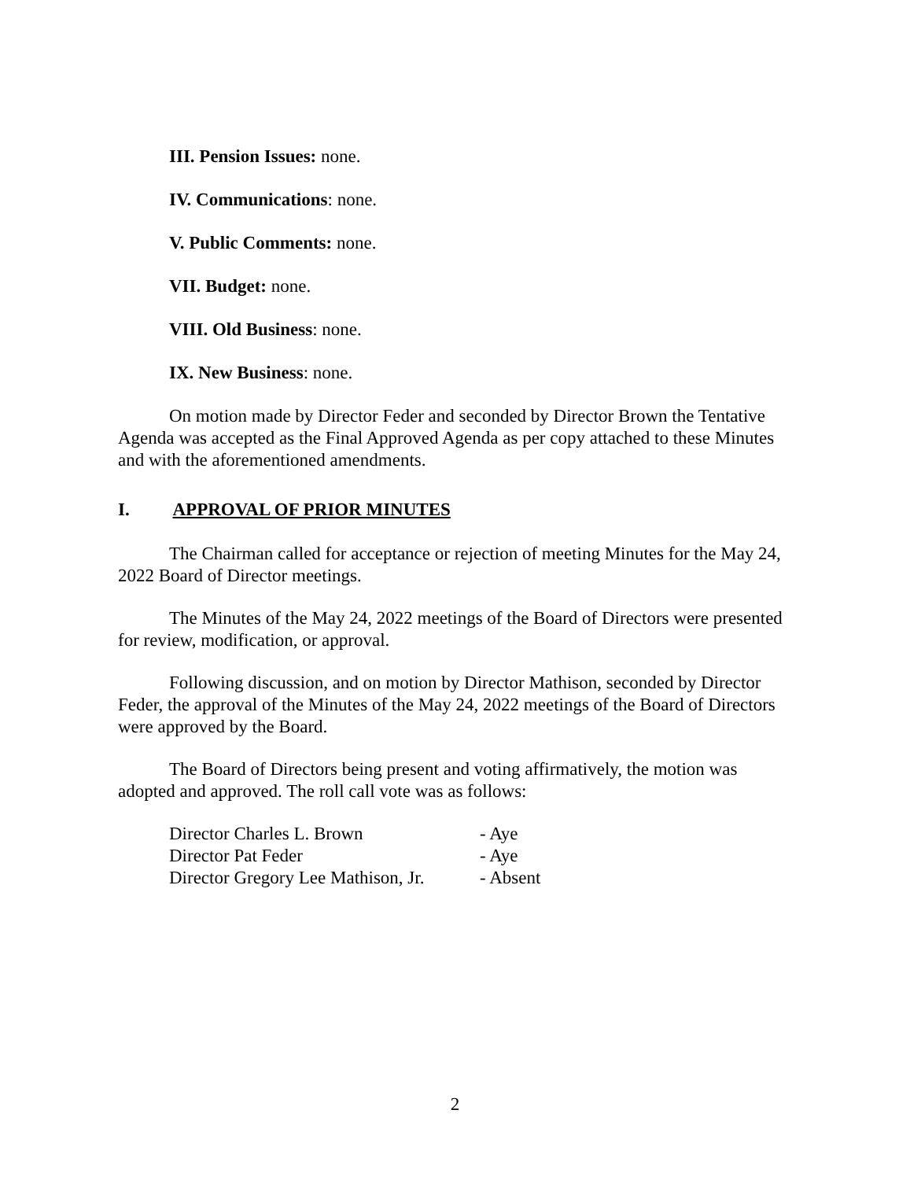III. Pension Issues: none.
IV. Communications: none.
V. Public Comments: none.
VII. Budget: none.
VIII. Old Business: none.
IX. New Business: none.
On motion made by Director Feder and seconded by Director Brown the Tentative Agenda was accepted as the Final Approved Agenda as per copy attached to these Minutes and with the aforementioned amendments.
I. APPROVAL OF PRIOR MINUTES
The Chairman called for acceptance or rejection of meeting Minutes for the May 24, 2022 Board of Director meetings.
The Minutes of the May 24, 2022 meetings of the Board of Directors were presented for review, modification, or approval.
Following discussion, and on motion by Director Mathison, seconded by Director Feder, the approval of the Minutes of the May 24, 2022 meetings of the Board of Directors were approved by the Board.
The Board of Directors being present and voting affirmatively, the motion was adopted and approved. The roll call vote was as follows:
Director Charles L. Brown - Aye
Director Pat Feder - Aye
Director Gregory Lee Mathison, Jr. - Absent
2